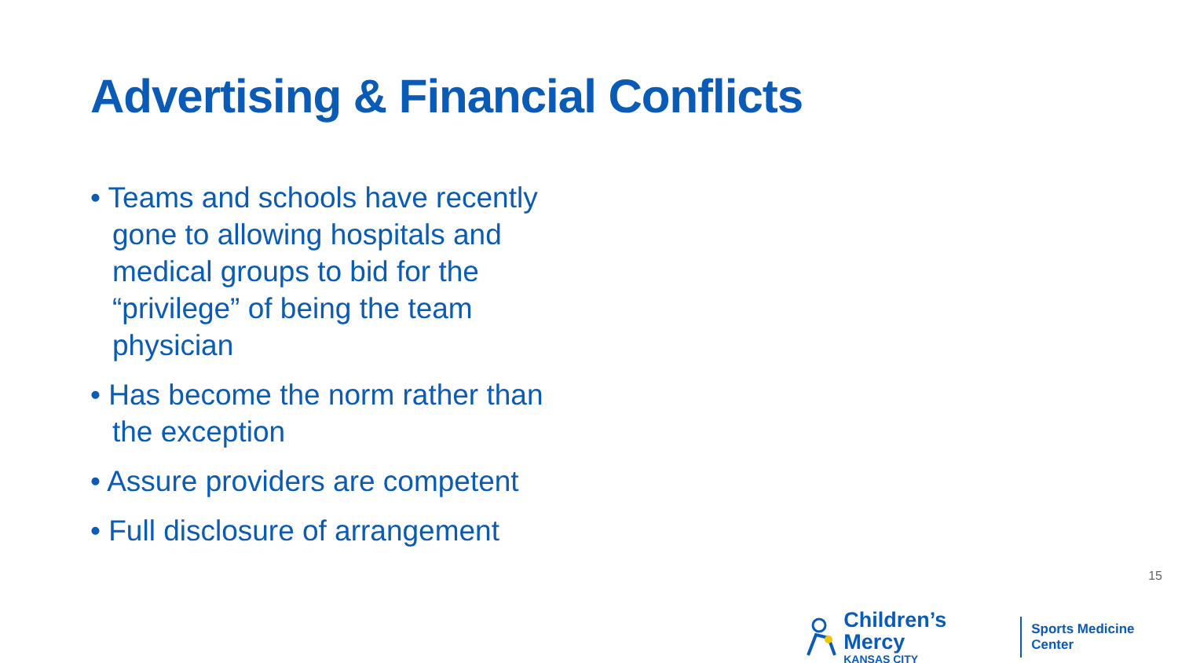Advertising & Financial Conflicts
• Teams and schools have recently gone to allowing hospitals and medical groups to bid for the “privilege” of being the team physician
• Has become the norm rather than the exception
• Assure providers are competent
• Full disclosure of arrangement
15
Children’s Mercy
KANSAS CITY
Sports Medicine Center